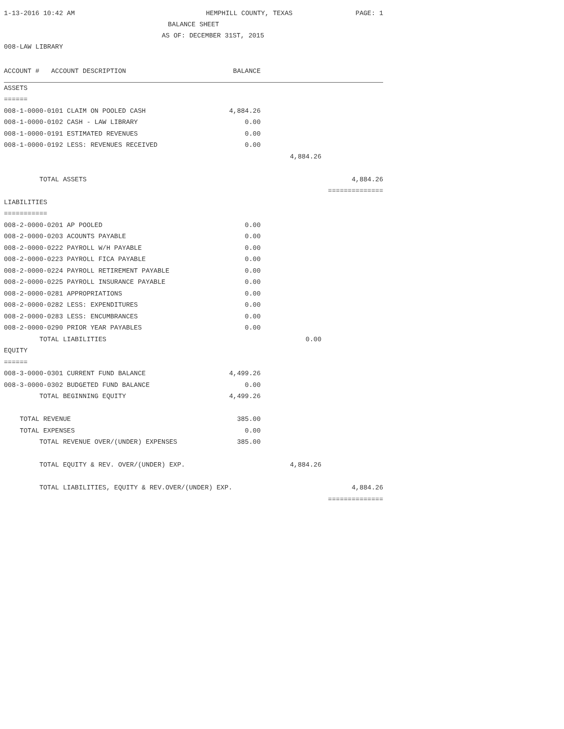1-13-2016 10:42 AM HEMPHILL COUNTY, TEXAS PAGE: 1
BALANCE SHEET
AS OF: DECEMBER 31ST, 2015
008-LAW LIBRARY
| ACCOUNT # ACCOUNT DESCRIPTION | BALANCE | | |
| --- | --- | --- | --- |
| ASSETS | | | |
| ====== | | | |
| 008-1-0000-0101 CLAIM ON POOLED CASH | 4,884.26 | | |
| 008-1-0000-0102 CASH - LAW LIBRARY | 0.00 | | |
| 008-1-0000-0191 ESTIMATED REVENUES | 0.00 | | |
| 008-1-0000-0192 LESS: REVENUES RECEIVED | 0.00 | | |
| | | 4,884.26 | |
| TOTAL ASSETS | | | 4,884.26 |
| | | | ============== |
| LIABILITIES | | | |
| =========== | | | |
| 008-2-0000-0201 AP POOLED | 0.00 | | |
| 008-2-0000-0203 ACOUNTS PAYABLE | 0.00 | | |
| 008-2-0000-0222 PAYROLL W/H PAYABLE | 0.00 | | |
| 008-2-0000-0223 PAYROLL FICA PAYABLE | 0.00 | | |
| 008-2-0000-0224 PAYROLL RETIREMENT PAYABLE | 0.00 | | |
| 008-2-0000-0225 PAYROLL INSURANCE PAYABLE | 0.00 | | |
| 008-2-0000-0281 APPROPRIATIONS | 0.00 | | |
| 008-2-0000-0282 LESS: EXPENDITURES | 0.00 | | |
| 008-2-0000-0283 LESS: ENCUMBRANCES | 0.00 | | |
| 008-2-0000-0290 PRIOR YEAR PAYABLES | 0.00 | | |
| TOTAL LIABILITIES | | 0.00 | |
| EQUITY | | | |
| ====== | | | |
| 008-3-0000-0301 CURRENT FUND BALANCE | 4,499.26 | | |
| 008-3-0000-0302 BUDGETED FUND BALANCE | 0.00 | | |
| TOTAL BEGINNING EQUITY | 4,499.26 | | |
| TOTAL REVENUE | 385.00 | | |
| TOTAL EXPENSES | 0.00 | | |
| TOTAL REVENUE OVER/(UNDER) EXPENSES | 385.00 | | |
| TOTAL EQUITY & REV. OVER/(UNDER) EXP. | | 4,884.26 | |
| TOTAL LIABILITIES, EQUITY & REV.OVER/(UNDER) EXP. | | | 4,884.26 |
| | | | ============== |